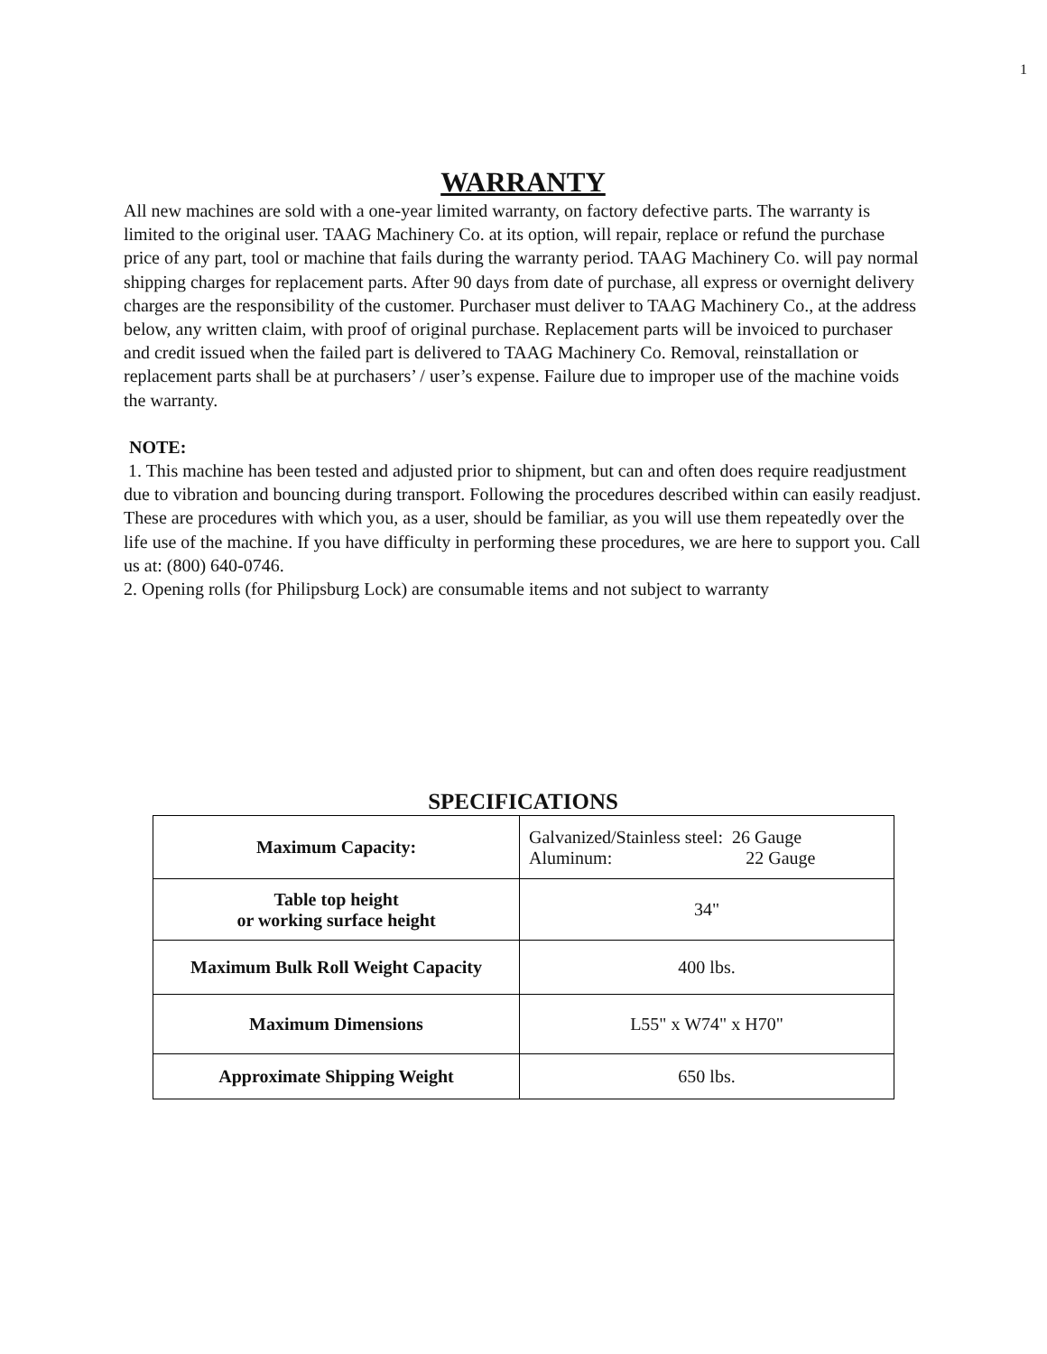1
WARRANTY
All new machines are sold with a one-year limited warranty, on factory defective parts. The warranty is limited to the original user. TAAG Machinery Co. at its option, will repair, replace or refund the purchase price of any part, tool or machine that fails during the warranty period. TAAG Machinery Co. will pay normal shipping charges for replacement parts. After 90 days from date of purchase, all express or overnight delivery charges are the responsibility of the customer. Purchaser must deliver to TAAG Machinery Co., at the address below, any written claim, with proof of original purchase. Replacement parts will be invoiced to purchaser and credit issued when the failed part is delivered to TAAG Machinery Co. Removal, reinstallation or replacement parts shall be at purchasers’ / user’s expense. Failure due to improper use of the machine voids the warranty.
NOTE:
1. This machine has been tested and adjusted prior to shipment, but can and often does require readjustment due to vibration and bouncing during transport. Following the procedures described within can easily readjust. These are procedures with which you, as a user, should be familiar, as you will use them repeatedly over the life use of the machine. If you have difficulty in performing these procedures, we are here to support you. Call us at: (800) 640-0746.
2. Opening rolls (for Philipsburg Lock) are consumable items and not subject to warranty
SPECIFICATIONS
| Maximum Capacity: | Galvanized/Stainless steel: 26 Gauge Aluminum: 22 Gauge |
| Table top height or working surface height | 34" |
| Maximum Bulk Roll Weight Capacity | 400 lbs. |
| Maximum Dimensions | L55" x W74" x H70" |
| Approximate Shipping Weight | 650 lbs. |